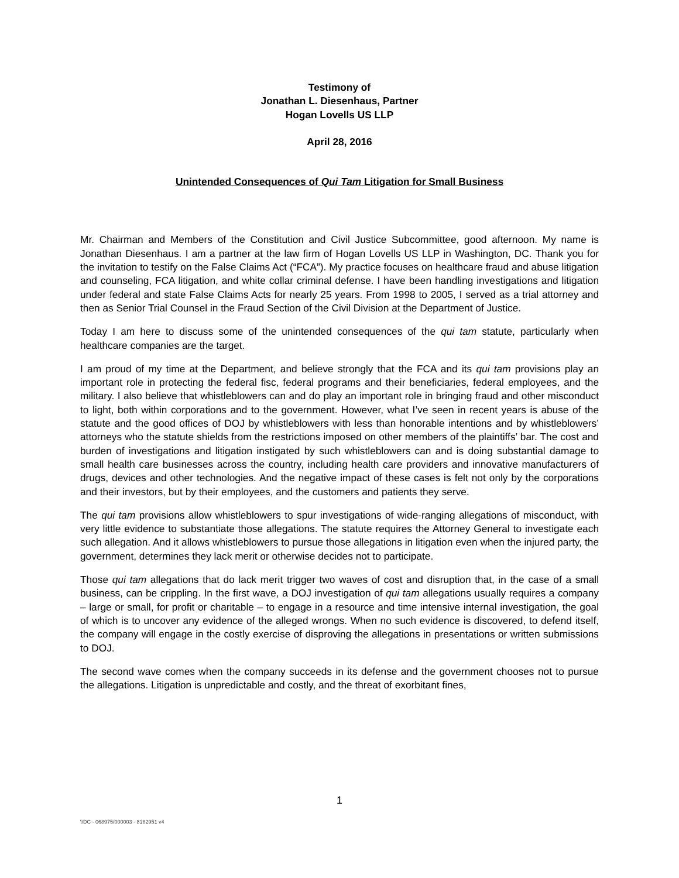Testimony of
Jonathan L. Diesenhaus, Partner
Hogan Lovells US LLP
April 28, 2016
Unintended Consequences of Qui Tam Litigation for Small Business
Mr. Chairman and Members of the Constitution and Civil Justice Subcommittee, good afternoon. My name is Jonathan Diesenhaus. I am a partner at the law firm of Hogan Lovells US LLP in Washington, DC. Thank you for the invitation to testify on the False Claims Act (“FCA”). My practice focuses on healthcare fraud and abuse litigation and counseling, FCA litigation, and white collar criminal defense. I have been handling investigations and litigation under federal and state False Claims Acts for nearly 25 years. From 1998 to 2005, I served as a trial attorney and then as Senior Trial Counsel in the Fraud Section of the Civil Division at the Department of Justice.
Today I am here to discuss some of the unintended consequences of the qui tam statute, particularly when healthcare companies are the target.
I am proud of my time at the Department, and believe strongly that the FCA and its qui tam provisions play an important role in protecting the federal fisc, federal programs and their beneficiaries, federal employees, and the military. I also believe that whistleblowers can and do play an important role in bringing fraud and other misconduct to light, both within corporations and to the government. However, what I’ve seen in recent years is abuse of the statute and the good offices of DOJ by whistleblowers with less than honorable intentions and by whistleblowers’ attorneys who the statute shields from the restrictions imposed on other members of the plaintiffs’ bar. The cost and burden of investigations and litigation instigated by such whistleblowers can and is doing substantial damage to small health care businesses across the country, including health care providers and innovative manufacturers of drugs, devices and other technologies. And the negative impact of these cases is felt not only by the corporations and their investors, but by their employees, and the customers and patients they serve.
The qui tam provisions allow whistleblowers to spur investigations of wide-ranging allegations of misconduct, with very little evidence to substantiate those allegations. The statute requires the Attorney General to investigate each such allegation. And it allows whistleblowers to pursue those allegations in litigation even when the injured party, the government, determines they lack merit or otherwise decides not to participate.
Those qui tam allegations that do lack merit trigger two waves of cost and disruption that, in the case of a small business, can be crippling. In the first wave, a DOJ investigation of qui tam allegations usually requires a company – large or small, for profit or charitable – to engage in a resource and time intensive internal investigation, the goal of which is to uncover any evidence of the alleged wrongs. When no such evidence is discovered, to defend itself, the company will engage in the costly exercise of disproving the allegations in presentations or written submissions to DOJ.
The second wave comes when the company succeeds in its defense and the government chooses not to pursue the allegations. Litigation is unpredictable and costly, and the threat of exorbitant fines,
1
\\DC - 068975/000003 - 8182951 v4